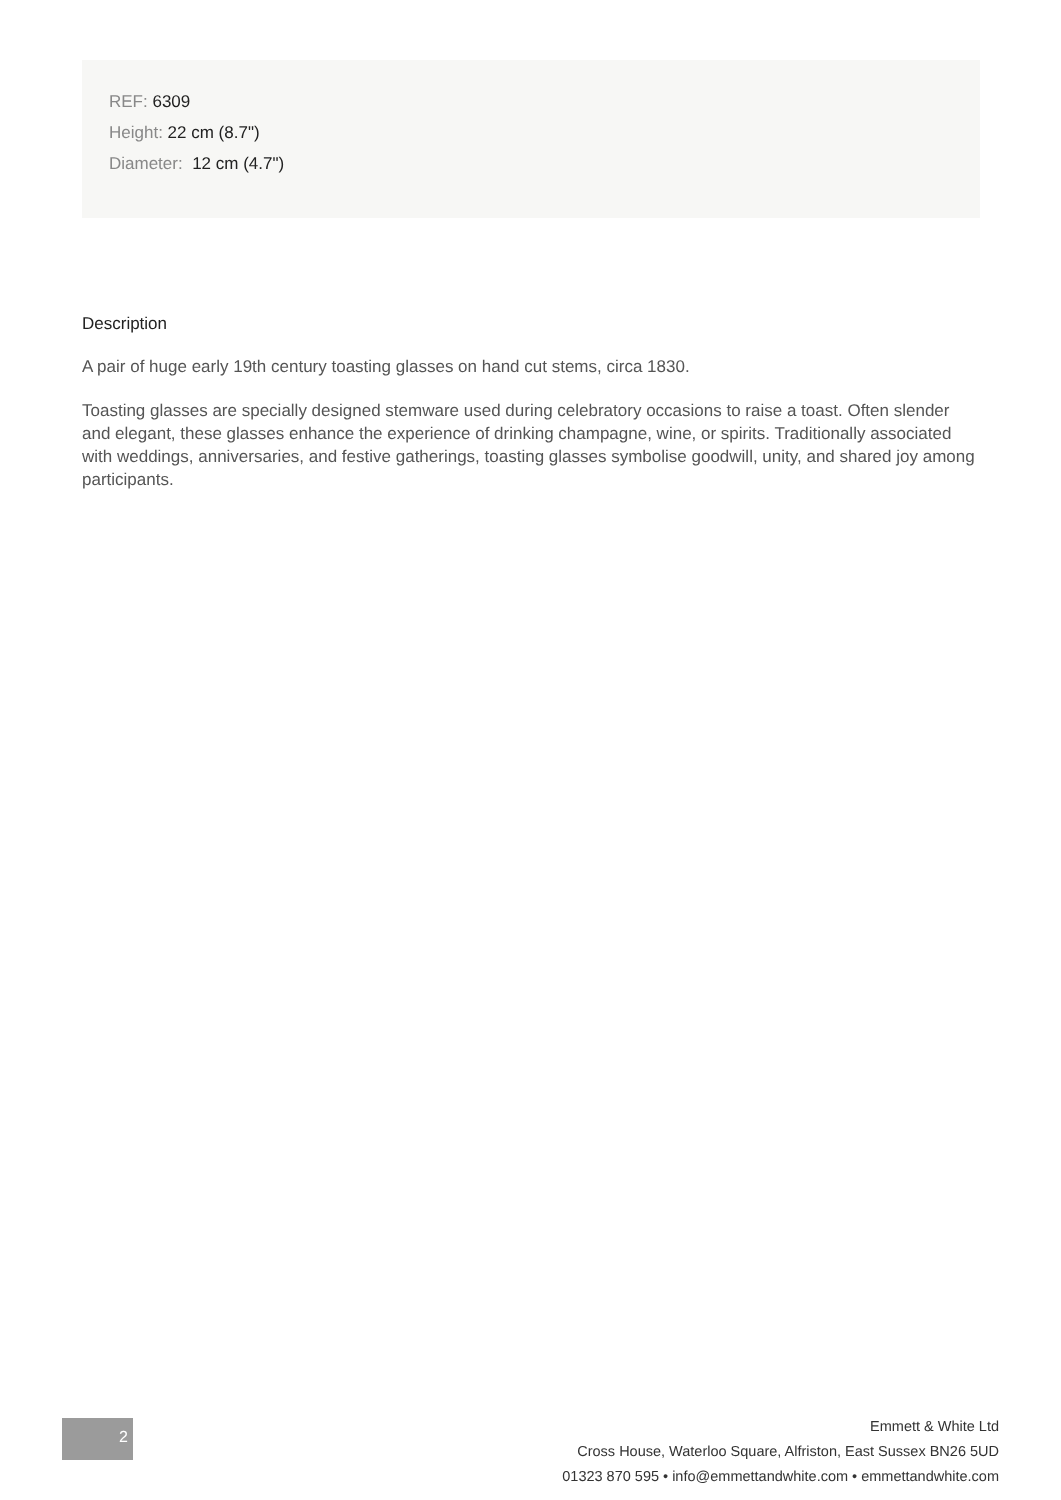REF: 6309
Height: 22 cm (8.7")
Diameter: 12 cm (4.7")
Description
A pair of huge early 19th century toasting glasses on hand cut stems, circa 1830.
Toasting glasses are specially designed stemware used during celebratory occasions to raise a toast. Often slender and elegant, these glasses enhance the experience of drinking champagne, wine, or spirits. Traditionally associated with weddings, anniversaries, and festive gatherings, toasting glasses symbolise goodwill, unity, and shared joy among participants.
2
Emmett & White Ltd
Cross House, Waterloo Square, Alfriston, East Sussex BN26 5UD
01323 870 595 • info@emmettandwhite.com • emmettandwhite.com